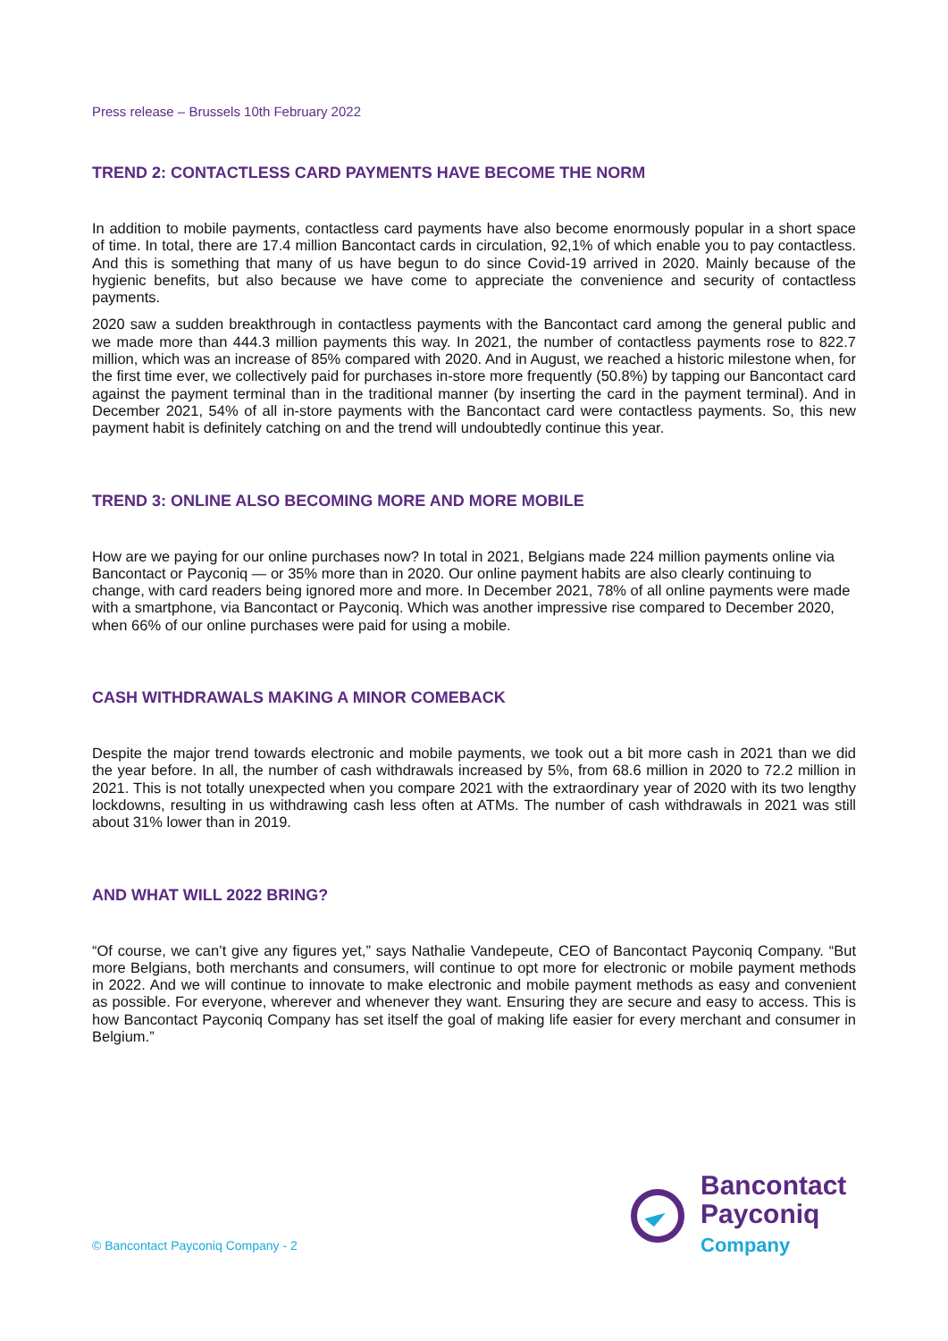Press release – Brussels 10th February 2022
TREND 2: CONTACTLESS CARD PAYMENTS HAVE BECOME THE NORM
In addition to mobile payments, contactless card payments have also become enormously popular in a short space of time. In total, there are 17.4 million Bancontact cards in circulation, 92,1% of which enable you to pay contactless. And this is something that many of us have begun to do since Covid-19 arrived in 2020. Mainly because of the hygienic benefits, but also because we have come to appreciate the convenience and security of contactless payments.
2020 saw a sudden breakthrough in contactless payments with the Bancontact card among the general public and we made more than 444.3 million payments this way. In 2021, the number of contactless payments rose to 822.7 million, which was an increase of 85% compared with 2020. And in August, we reached a historic milestone when, for the first time ever, we collectively paid for purchases in-store more frequently (50.8%) by tapping our Bancontact card against the payment terminal than in the traditional manner (by inserting the card in the payment terminal). And in December 2021, 54% of all in-store payments with the Bancontact card were contactless payments. So, this new payment habit is definitely catching on and the trend will undoubtedly continue this year.
TREND 3: ONLINE ALSO BECOMING MORE AND MORE MOBILE
How are we paying for our online purchases now? In total in 2021, Belgians made 224 million payments online via Bancontact or Payconiq — or 35% more than in 2020. Our online payment habits are also clearly continuing to change, with card readers being ignored more and more. In December 2021, 78% of all online payments were made with a smartphone, via Bancontact or Payconiq. Which was another impressive rise compared to December 2020, when 66% of our online purchases were paid for using a mobile.
CASH WITHDRAWALS MAKING A MINOR COMEBACK
Despite the major trend towards electronic and mobile payments, we took out a bit more cash in 2021 than we did the year before. In all, the number of cash withdrawals increased by 5%, from 68.6 million in 2020 to 72.2 million in 2021. This is not totally unexpected when you compare 2021 with the extraordinary year of 2020 with its two lengthy lockdowns, resulting in us withdrawing cash less often at ATMs. The number of cash withdrawals in 2021 was still about 31% lower than in 2019.
AND WHAT WILL 2022 BRING?
“Of course, we can’t give any figures yet,” says Nathalie Vandepeute, CEO of Bancontact Payconiq Company. “But more Belgians, both merchants and consumers, will continue to opt more for electronic or mobile payment methods in 2022. And we will continue to innovate to make electronic and mobile payment methods as easy and convenient as possible. For everyone, wherever and whenever they want. Ensuring they are secure and easy to access. This is how Bancontact Payconiq Company has set itself the goal of making life easier for every merchant and consumer in Belgium.”
© Bancontact Payconiq Company - 2
Bancontact
Payconiq
Company